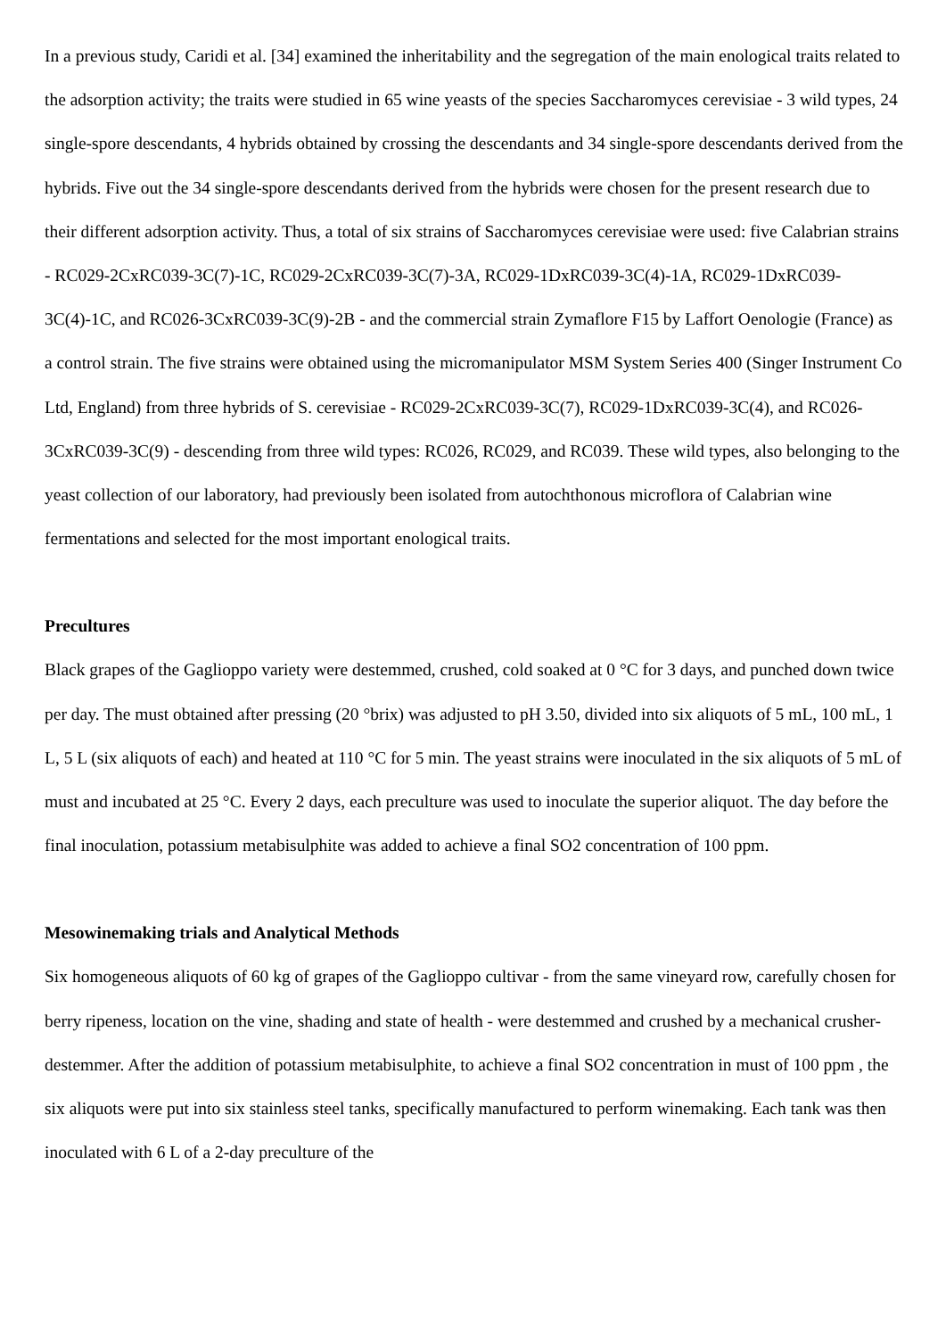In a previous study, Caridi et al. [34] examined the inheritability and the segregation of the main enological traits related to the adsorption activity; the traits were studied in 65 wine yeasts of the species Saccharomyces cerevisiae - 3 wild types, 24 single-spore descendants, 4 hybrids obtained by crossing the descendants and 34 single-spore descendants derived from the hybrids. Five out the 34 single-spore descendants derived from the hybrids were chosen for the present research due to their different adsorption activity. Thus, a total of six strains of Saccharomyces cerevisiae were used: five Calabrian strains - RC029-2CxRC039-3C(7)-1C, RC029-2CxRC039-3C(7)-3A, RC029-1DxRC039-3C(4)-1A, RC029-1DxRC039-3C(4)-1C, and RC026-3CxRC039-3C(9)-2B - and the commercial strain Zymaflore F15 by Laffort Oenologie (France) as a control strain. The five strains were obtained using the micromanipulator MSM System Series 400 (Singer Instrument Co Ltd, England) from three hybrids of S. cerevisiae - RC029-2CxRC039-3C(7), RC029-1DxRC039-3C(4), and RC026-3CxRC039-3C(9) - descending from three wild types: RC026, RC029, and RC039. These wild types, also belonging to the yeast collection of our laboratory, had previously been isolated from autochthonous microflora of Calabrian wine fermentations and selected for the most important enological traits.
Precultures
Black grapes of the Gaglioppo variety were destemmed, crushed, cold soaked at 0 °C for 3 days, and punched down twice per day. The must obtained after pressing (20 °brix) was adjusted to pH 3.50, divided into six aliquots of 5 mL, 100 mL, 1 L, 5 L (six aliquots of each) and heated at 110 °C for 5 min. The yeast strains were inoculated in the six aliquots of 5 mL of must and incubated at 25 °C. Every 2 days, each preculture was used to inoculate the superior aliquot. The day before the final inoculation, potassium metabisulphite was added to achieve a final SO2 concentration of 100 ppm.
Mesowinemaking trials and Analytical Methods
Six homogeneous aliquots of 60 kg of grapes of the Gaglioppo cultivar - from the same vineyard row, carefully chosen for berry ripeness, location on the vine, shading and state of health - were destemmed and crushed by a mechanical crusher-destemmer. After the addition of potassium metabisulphite, to achieve a final SO2 concentration in must of 100 ppm , the six aliquots were put into six stainless steel tanks, specifically manufactured to perform winemaking. Each tank was then inoculated with 6 L of a 2-day preculture of the